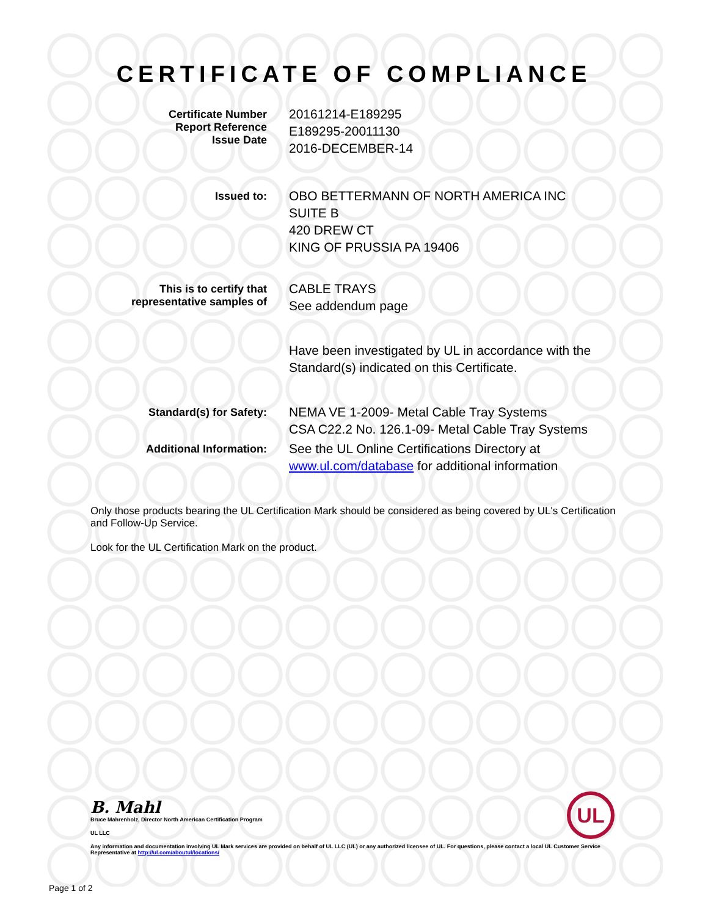CERTIFICATE OF COMPLIANCE
Certificate Number
Report Reference
Issue Date
20161214-E189295
E189295-20011130
2016-DECEMBER-14
Issued to:
OBO BETTERMANN OF NORTH AMERICA INC
SUITE B
420 DREW CT
KING OF PRUSSIA PA 19406
This is to certify that
representative samples of
CABLE TRAYS
See addendum page
Have been investigated by UL in accordance with the
Standard(s) indicated on this Certificate.
Standard(s) for Safety:
NEMA VE 1-2009- Metal Cable Tray Systems
CSA C22.2 No. 126.1-09- Metal Cable Tray Systems
Additional Information:
See the UL Online Certifications Directory at
www.ul.com/database for additional information
Only those products bearing the UL Certification Mark should be considered as being covered by UL's Certification and Follow-Up Service.
Look for the UL Certification Mark on the product.
B. Mahl
Bruce Mahrenholz, Director North American Certification Program
UL LLC
Any information and documentation involving UL Mark services are provided on behalf of UL LLC (UL) or any authorized licensee of UL. For questions, please contact a local UL Customer Service Representative at http://ul.com/aboutul/locations/
Page 1 of 2
UL